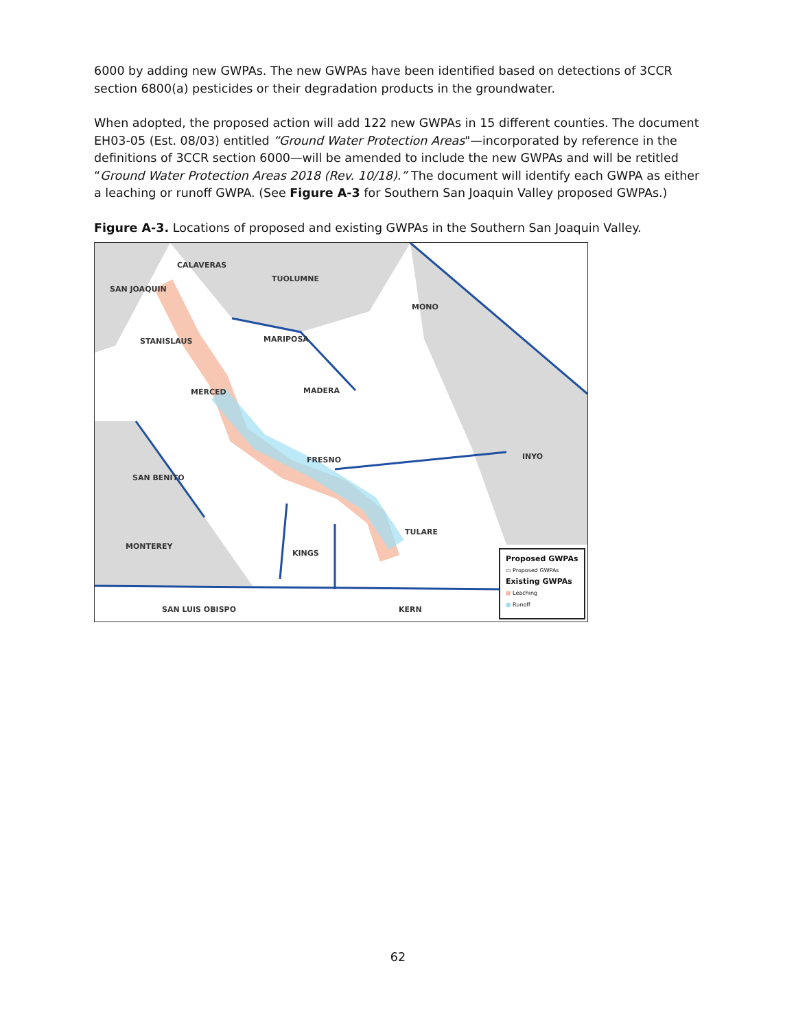6000 by adding new GWPAs. The new GWPAs have been identified based on detections of 3CCR section 6800(a) pesticides or their degradation products in the groundwater.
When adopted, the proposed action will add 122 new GWPAs in 15 different counties. The document EH03-05 (Est. 08/03) entitled “Ground Water Protection Areas"—incorporated by reference in the definitions of 3CCR section 6000—will be amended to include the new GWPAs and will be retitled “Ground Water Protection Areas 2018 (Rev. 10/18).” The document will identify each GWPA as either a leaching or runoff GWPA. (See Figure A-3 for Southern San Joaquin Valley proposed GWPAs.)
Figure A-3. Locations of proposed and existing GWPAs in the Southern San Joaquin Valley.
CALAVERAS
TUOLUMNE
SAN JOAQUIN
MONO
STANISLAUS MARIPOSA
MERCED MADERA
INYO FRESNO
SAN BENITO
TULARE
MONTEREY
KINGS
SAN LUIS OBISPO KERN
Proposed GWPAs
▭ Proposed GWPAs
Existing GWPAs
■ Leaching
■ Runoff
62